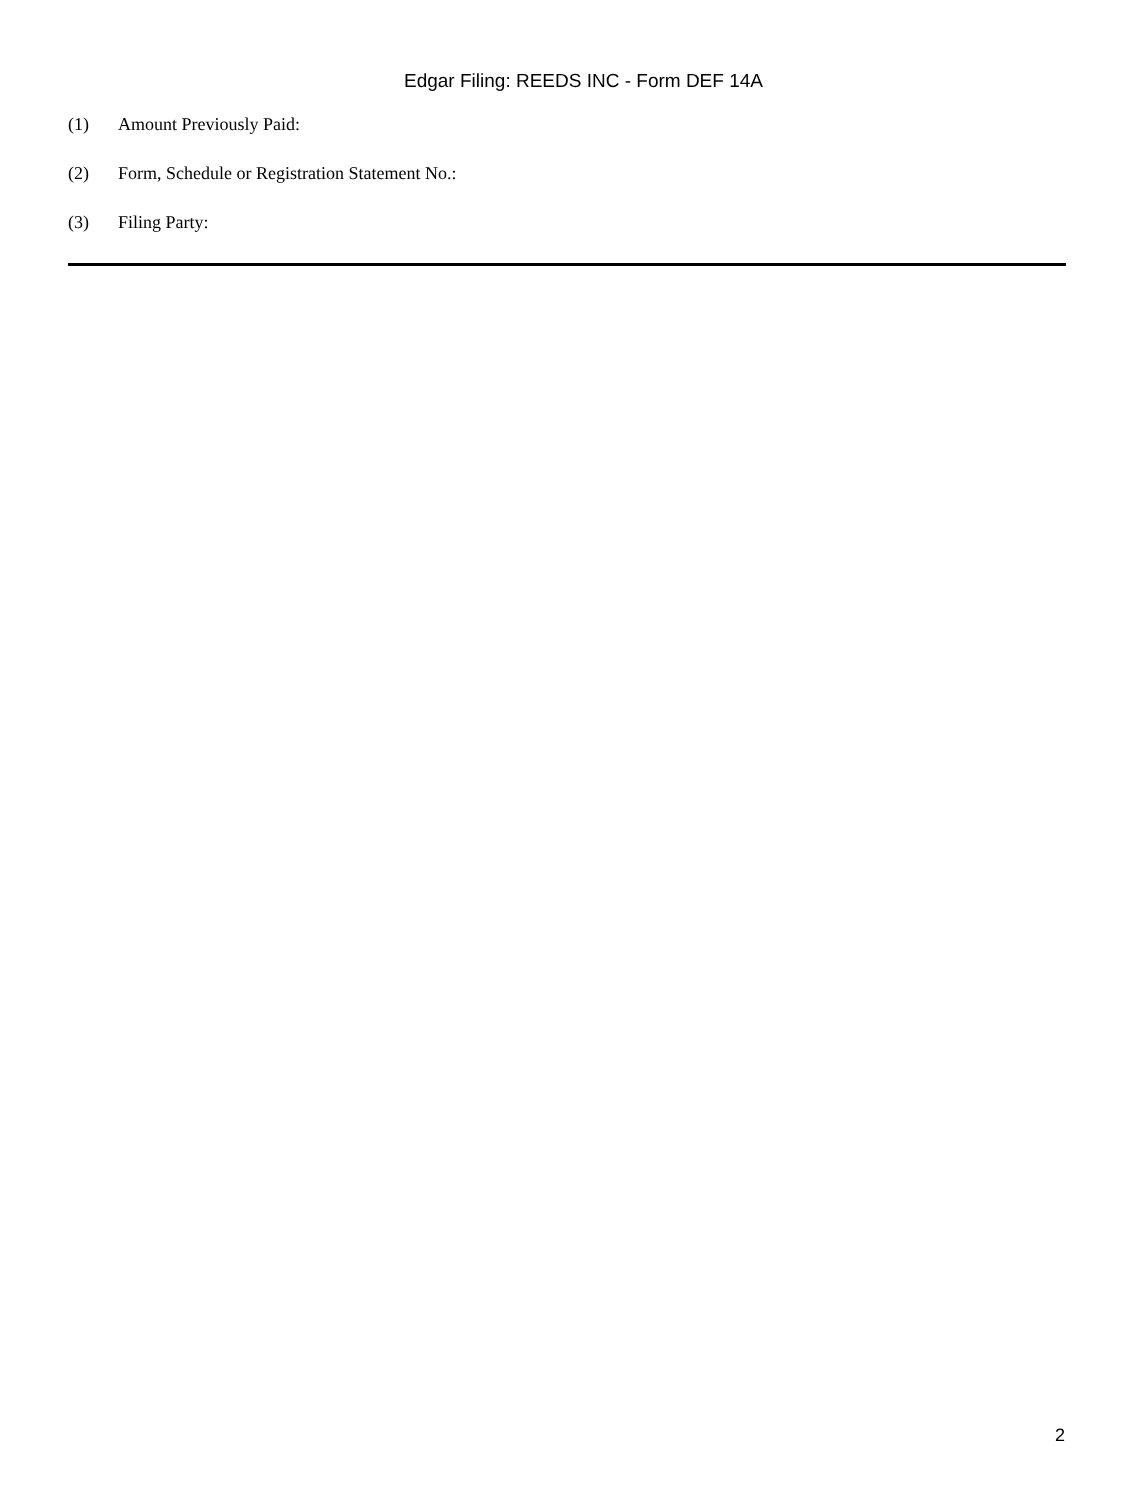Edgar Filing: REEDS INC - Form DEF 14A
(1) Amount Previously Paid:
(2) Form, Schedule or Registration Statement No.:
(3) Filing Party:
2